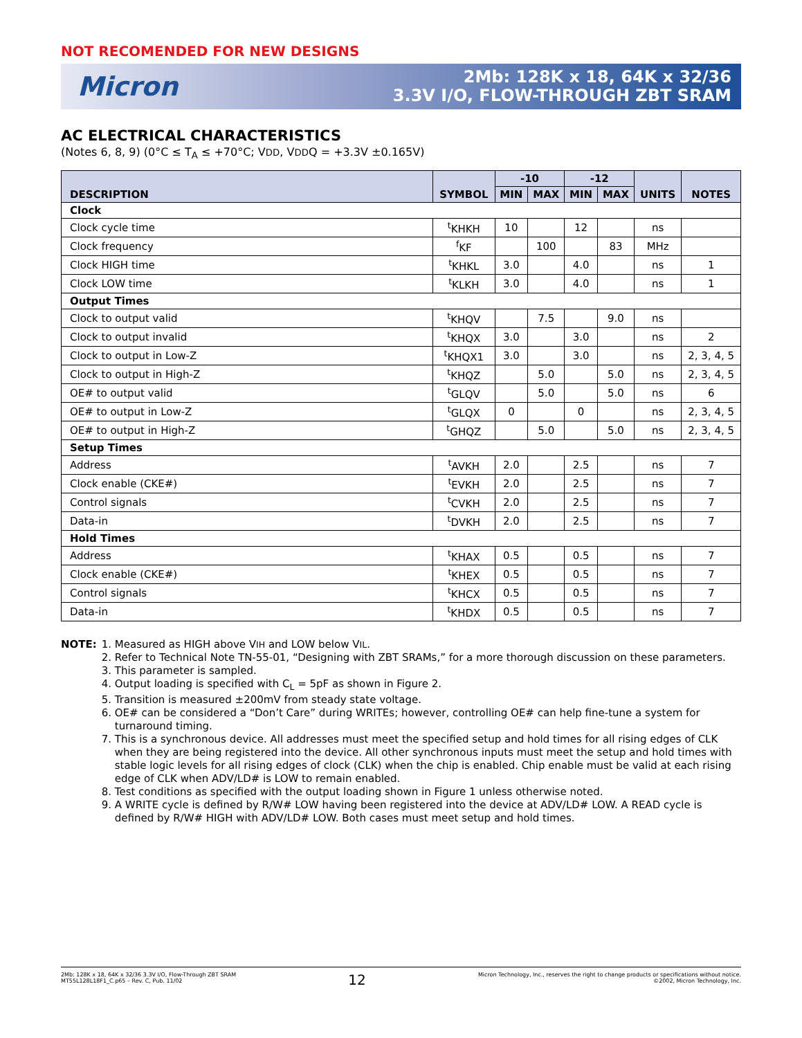NOT RECOMENDED FOR NEW DESIGNS
Micron
2Mb: 128K x 18, 64K x 32/36
3.3V I/O, FLOW-THROUGH ZBT SRAM
AC ELECTRICAL CHARACTERISTICS
(Notes 6, 8, 9) (0°C ≤ T<sub>A</sub> ≤ +70°C; VDD, VDDQ = +3.3V ±0.165V)
| DESCRIPTION | SYMBOL | -10 | | -12 | | UNITS | NOTES |
| --- | --- | --- | --- | --- | --- | --- | --- |
| | | MIN | MAX | MIN | MAX | | |
| Clock | | | | | | | |
| Clock cycle time | <sup>t</sup> KHKH | 10 | | 12 | | ns | |
| Clock frequency | <sup>f</sup> KF | | 100 | | 83 | MHz | |
| Clock HIGH time | <sup>t</sup> KHKL | 3.0 | | 4.0 | | ns | 1 |
| Clock LOW time | <sup>t</sup> KLKH | 3.0 | | 4.0 | | ns | 1 |
| Output Times | | | | | | | |
| Clock to output valid | <sup>t</sup> KHQV | | 7.5 | | 9.0 | ns | |
| Clock to output invalid | <sup>t</sup> KHQX | 3.0 | | 3.0 | | ns | 2 |
| Clock to output in Low-Z | <sup>t</sup> KHQX1 | 3.0 | | 3.0 | | ns | 2, 3, 4, 5 |
| Clock to output in High-Z | <sup>t</sup> KHQZ | | 5.0 | | 5.0 | ns | 2, 3, 4, 5 |
| OE# to output valid | <sup>t</sup> GLQV | | 5.0 | | 5.0 | ns | 6 |
| OE# to output in Low-Z | <sup>t</sup> GLQX | 0 | | 0 | | ns | 2, 3, 4, 5 |
| OE# to output in High-Z | <sup>t</sup> GHQZ | | 5.0 | | 5.0 | ns | 2, 3, 4, 5 |
| Setup Times | | | | | | | |
| Address | <sup>t</sup> AVKH | 2.0 | | 2.5 | | ns | 7 |
| Clock enable (CKE#) | <sup>t</sup> EVKH | 2.0 | | 2.5 | | ns | 7 |
| Control signals | <sup>t</sup> CVKH | 2.0 | | 2.5 | | ns | 7 |
| Data-in | <sup>t</sup> DVKH | 2.0 | | 2.5 | | ns | 7 |
| Hold Times | | | | | | | |
| Address | <sup>t</sup> KHAX | 0.5 | | 0.5 | | ns | 7 |
| Clock enable (CKE#) | <sup>t</sup> KHEX | 0.5 | | 0.5 | | ns | 7 |
| Control signals | <sup>t</sup> KHCX | 0.5 | | 0.5 | | ns | 7 |
| Data-in | <sup>t</sup> KHDX | 0.5 | | 0.5 | | ns | 7 |
NOTE: 1. Measured as HIGH above VIH and LOW below VIL.
2. Refer to Technical Note TN-55-01, “Designing with ZBT SRAMs,” for a more thorough discussion on these parameters.
3. This parameter is sampled.
4. Output loading is specified with C<sub>L</sub> = 5pF as shown in Figure 2.
5. Transition is measured ±200mV from steady state voltage.
6. OE# can be considered a “Don’t Care” during WRITEs; however, controlling OE# can help fine-tune a system for turnaround timing.
7. This is a synchronous device. All addresses must meet the specified setup and hold times for all rising edges of CLK when they are being registered into the device. All other synchronous inputs must meet the setup and hold times with stable logic levels for all rising edges of clock (CLK) when the chip is enabled. Chip enable must be valid at each rising edge of CLK when ADV/LD# is LOW to remain enabled.
8. Test conditions as specified with the output loading shown in Figure 1 unless otherwise noted.
9. A WRITE cycle is defined by R/W# LOW having been registered into the device at ADV/LD# LOW. A READ cycle is defined by R/W# HIGH with ADV/LD# LOW. Both cases must meet setup and hold times.
2Mb: 128K x 18, 64K x 32/36 3.3V I/O, Flow-Through ZBT SRAM
MT55L128L18F1_C.p65 – Rev. C, Pub. 11/02
12
Micron Technology, Inc., reserves the right to change products or specifications without notice.
©2002, Micron Technology, Inc.